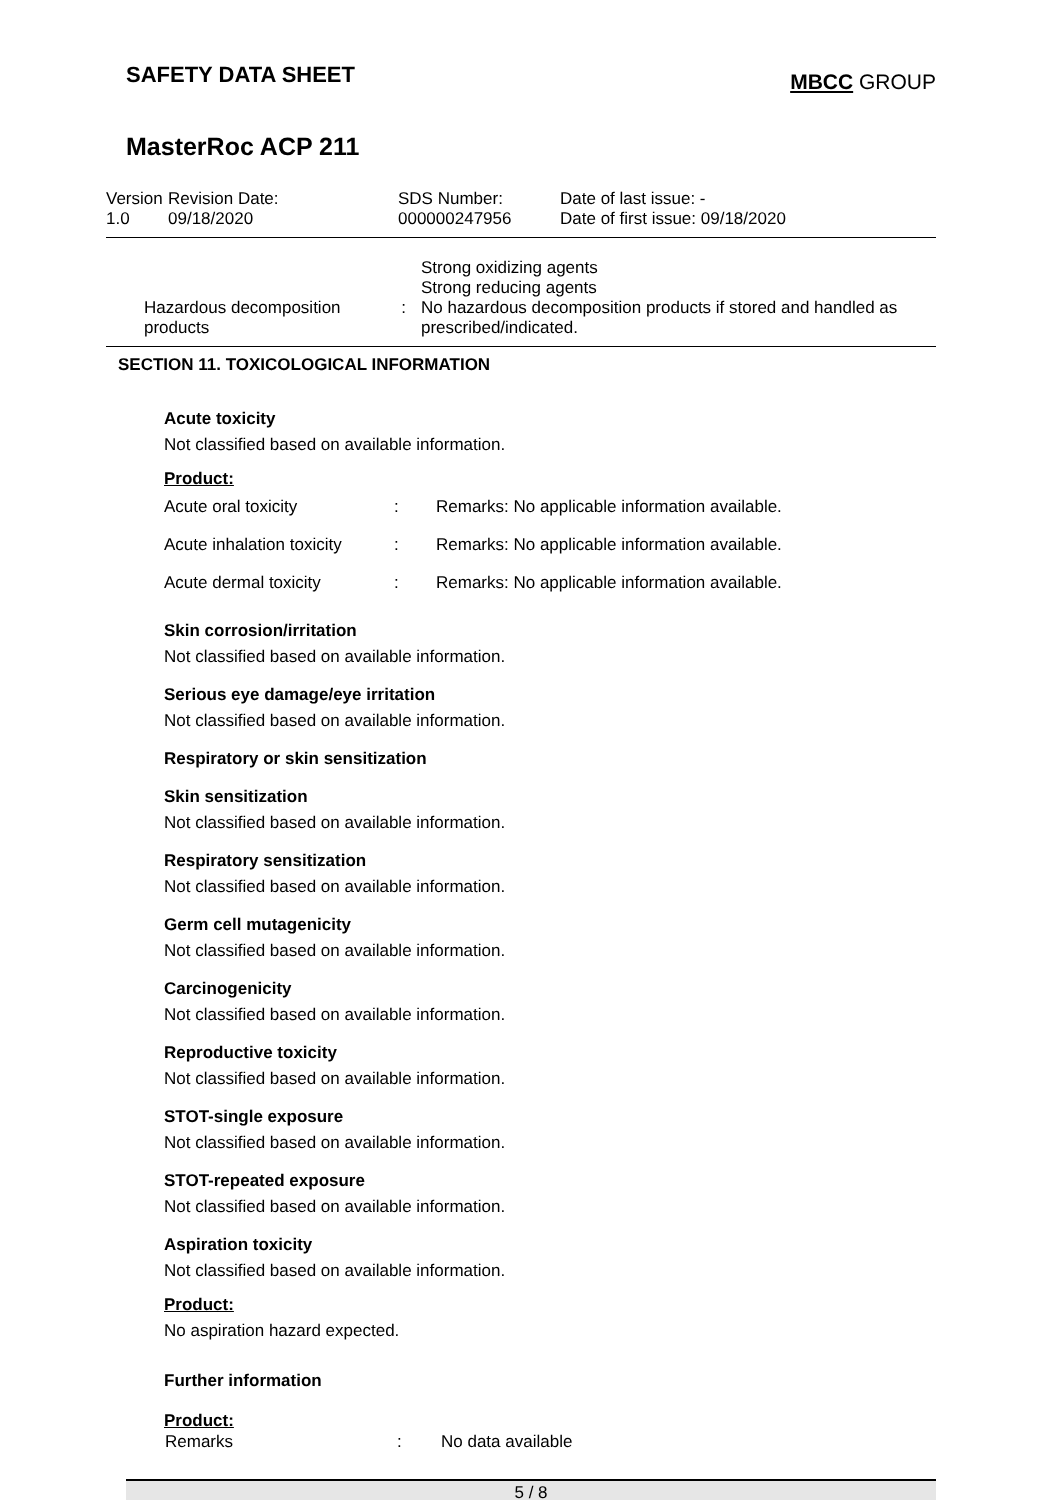SAFETY DATA SHEET
MBCC GROUP
MasterRoc ACP 211
| Version 1.0 | Revision Date: 09/18/2020 | SDS Number: 000000247956 | Date of last issue: - Date of first issue: 09/18/2020 |
| | Hazardous decomposition products | : | Strong oxidizing agents Strong reducing agents No hazardous decomposition products if stored and handled as prescribed/indicated. |
SECTION 11. TOXICOLOGICAL INFORMATION
Acute toxicity
Not classified based on available information.
Product:
| Acute oral toxicity | : | Remarks: No applicable information available. |
| Acute inhalation toxicity | : | Remarks: No applicable information available. |
| Acute dermal toxicity | : | Remarks: No applicable information available. |
Skin corrosion/irritation
Not classified based on available information.
Serious eye damage/eye irritation
Not classified based on available information.
Respiratory or skin sensitization
Skin sensitization
Not classified based on available information.
Respiratory sensitization
Not classified based on available information.
Germ cell mutagenicity
Not classified based on available information.
Carcinogenicity
Not classified based on available information.
Reproductive toxicity
Not classified based on available information.
STOT-single exposure
Not classified based on available information.
STOT-repeated exposure
Not classified based on available information.
Aspiration toxicity
Not classified based on available information.
Product:
No aspiration hazard expected.
Further information
Product:
| Remarks | : | No data available |
5 / 8